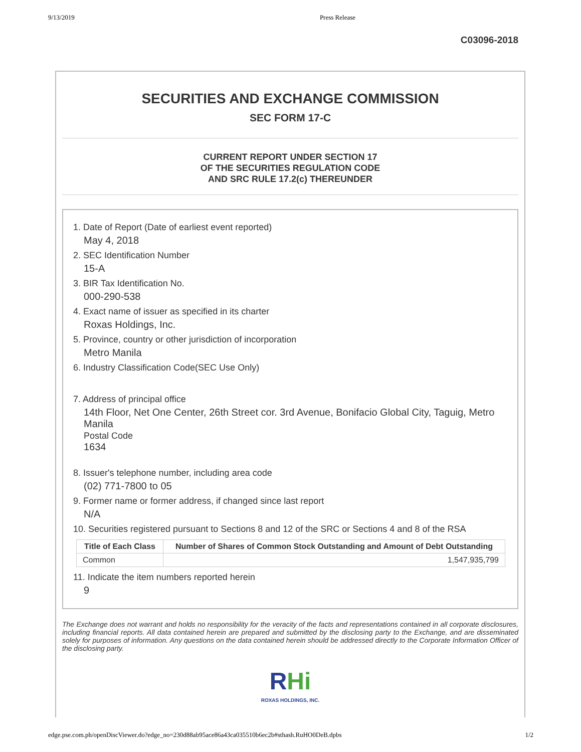9/13/2019 Press Release
C03096-2018
SECURITIES AND EXCHANGE COMMISSION
SEC FORM 17-C
CURRENT REPORT UNDER SECTION 17
OF THE SECURITIES REGULATION CODE
AND SRC RULE 17.2(c) THEREUNDER
1. Date of Report (Date of earliest event reported)
May 4, 2018
2. SEC Identification Number
15-A
3. BIR Tax Identification No.
000-290-538
4. Exact name of issuer as specified in its charter
Roxas Holdings, Inc.
5. Province, country or other jurisdiction of incorporation
Metro Manila
6. Industry Classification Code(SEC Use Only)
7. Address of principal office
14th Floor, Net One Center, 26th Street cor. 3rd Avenue, Bonifacio Global City, Taguig, Metro Manila
Postal Code
1634
8. Issuer's telephone number, including area code
(02) 771-7800 to 05
9. Former name or former address, if changed since last report
N/A
10. Securities registered pursuant to Sections 8 and 12 of the SRC or Sections 4 and 8 of the RSA
| Title of Each Class | Number of Shares of Common Stock Outstanding and Amount of Debt Outstanding |
| --- | --- |
| Common | 1,547,935,799 |
11. Indicate the item numbers reported herein
9
The Exchange does not warrant and holds no responsibility for the veracity of the facts and representations contained in all corporate disclosures, including financial reports. All data contained herein are prepared and submitted by the disclosing party to the Exchange, and are disseminated solely for purposes of information. Any questions on the data contained herein should be addressed directly to the Corporate Information Officer of the disclosing party.
RHi
ROXAS HOLDINGS, INC.
edge.pse.com.ph/openDiscViewer.do?edge_no=230d88ab95ace86a43ca035510b6ec2b#sthash.RuHO0DeB.dpbs 1/2